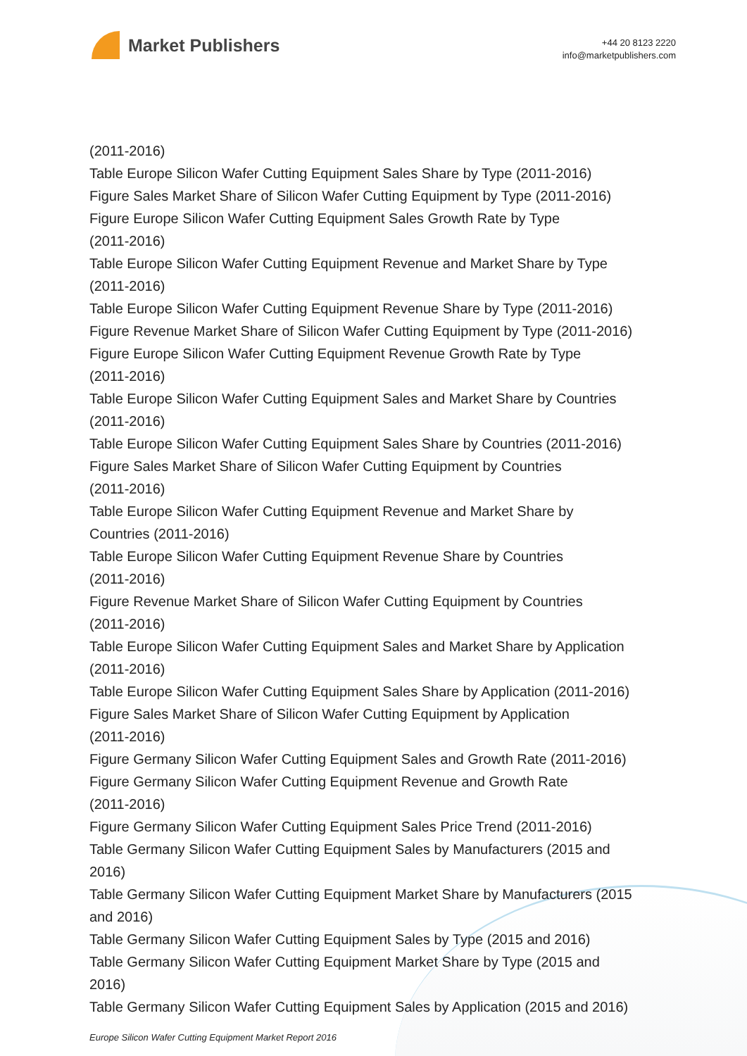Market Publishers
+44 20 8123 2220
info@marketpublishers.com
(2011-2016)
Table Europe Silicon Wafer Cutting Equipment Sales Share by Type (2011-2016)
Figure Sales Market Share of Silicon Wafer Cutting Equipment by Type (2011-2016)
Figure Europe Silicon Wafer Cutting Equipment Sales Growth Rate by Type
(2011-2016)
Table Europe Silicon Wafer Cutting Equipment Revenue and Market Share by Type
(2011-2016)
Table Europe Silicon Wafer Cutting Equipment Revenue Share by Type (2011-2016)
Figure Revenue Market Share of Silicon Wafer Cutting Equipment by Type (2011-2016)
Figure Europe Silicon Wafer Cutting Equipment Revenue Growth Rate by Type
(2011-2016)
Table Europe Silicon Wafer Cutting Equipment Sales and Market Share by Countries
(2011-2016)
Table Europe Silicon Wafer Cutting Equipment Sales Share by Countries (2011-2016)
Figure Sales Market Share of Silicon Wafer Cutting Equipment by Countries
(2011-2016)
Table Europe Silicon Wafer Cutting Equipment Revenue and Market Share by
Countries (2011-2016)
Table Europe Silicon Wafer Cutting Equipment Revenue Share by Countries
(2011-2016)
Figure Revenue Market Share of Silicon Wafer Cutting Equipment by Countries
(2011-2016)
Table Europe Silicon Wafer Cutting Equipment Sales and Market Share by Application
(2011-2016)
Table Europe Silicon Wafer Cutting Equipment Sales Share by Application (2011-2016)
Figure Sales Market Share of Silicon Wafer Cutting Equipment by Application
(2011-2016)
Figure Germany Silicon Wafer Cutting Equipment Sales and Growth Rate (2011-2016)
Figure Germany Silicon Wafer Cutting Equipment Revenue and Growth Rate
(2011-2016)
Figure Germany Silicon Wafer Cutting Equipment Sales Price Trend (2011-2016)
Table Germany Silicon Wafer Cutting Equipment Sales by Manufacturers (2015 and
2016)
Table Germany Silicon Wafer Cutting Equipment Market Share by Manufacturers (2015
and 2016)
Table Germany Silicon Wafer Cutting Equipment Sales by Type (2015 and 2016)
Table Germany Silicon Wafer Cutting Equipment Market Share by Type (2015 and
2016)
Table Germany Silicon Wafer Cutting Equipment Sales by Application (2015 and 2016)
Europe Silicon Wafer Cutting Equipment Market Report 2016